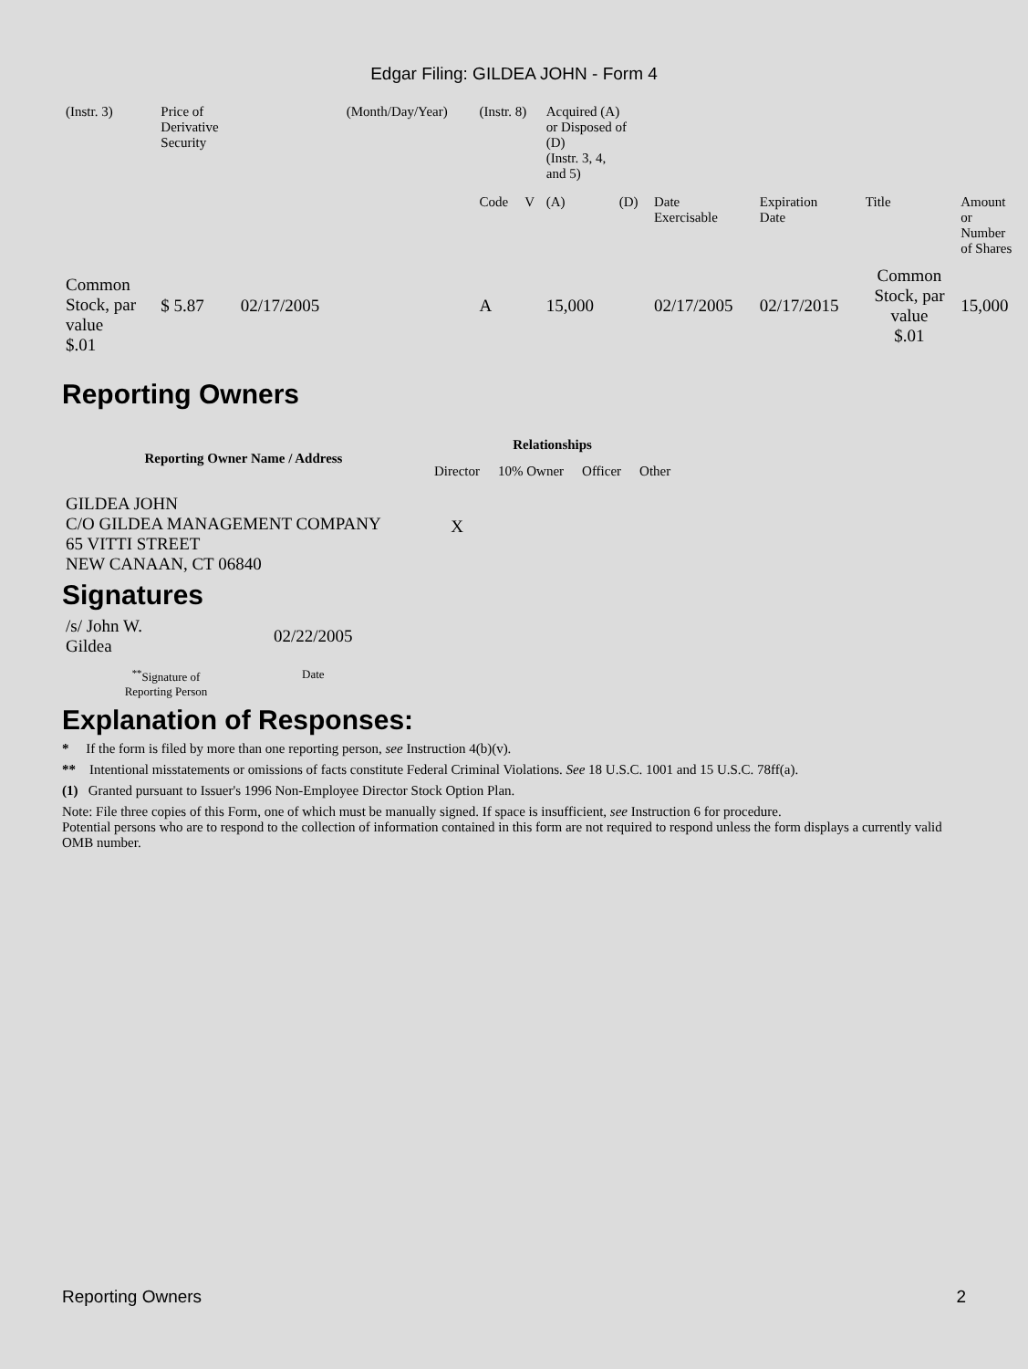Edgar Filing: GILDEA JOHN - Form 4
| (Instr. 3) | Price of Derivative Security | | (Month/Day/Year) | (Instr. 8) | | Acquired (A) or Disposed of (D) (Instr. 3, 4, and 5) | | | | | |
| | | | | Code | V | (A) | (D) | Date Exercisable | Expiration Date | Title | Amount or Number of Shares |
| Common Stock, par value $.01 | $ 5.87 | 02/17/2005 | | A | | 15,000 | | 02/17/2005 | 02/17/2015 | Common Stock, par value $.01 | 15,000 |
Reporting Owners
| Reporting Owner Name / Address | Relationships | | | |
| --- | --- | --- | --- | --- |
| | Director | 10% Owner | Officer | Other |
| GILDEA JOHN C/O GILDEA MANAGEMENT COMPANY 65 VITTI STREET NEW CANAAN, CT 06840 | X | | | |
Signatures
| /s/ John W. Gildea | 02/22/2005 |
| <sup>**</sup> Signature of Reporting Person | Date |
Explanation of Responses:
* If the form is filed by more than one reporting person, see Instruction 4(b)(v).
** Intentional misstatements or omissions of facts constitute Federal Criminal Violations. See 18 U.S.C. 1001 and 15 U.S.C. 78ff(a).
(1) Granted pursuant to Issuer's 1996 Non-Employee Director Stock Option Plan.
Note: File three copies of this Form, one of which must be manually signed. If space is insufficient, see Instruction 6 for procedure.
Potential persons who are to respond to the collection of information contained in this form are not required to respond unless the form displays a currently valid OMB number.
Reporting Owners 2